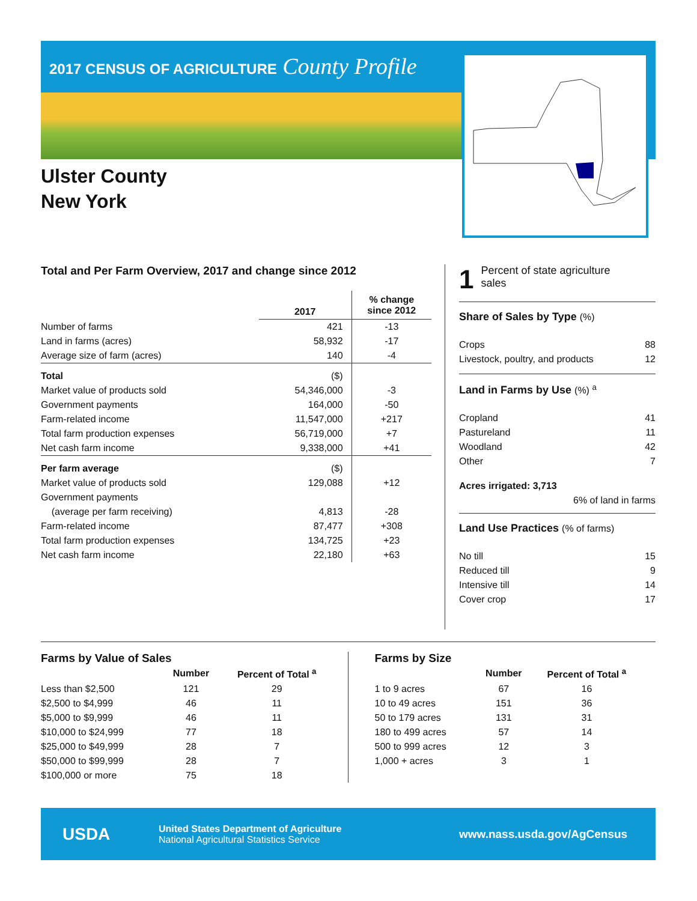2017 CENSUS OF AGRICULTURE County Profile
Ulster County
New York
Total and Per Farm Overview, 2017 and change since 2012
| | 2017 | % change since 2012 |
| --- | --- | --- |
| Number of farms | 421 | -13 |
| Land in farms (acres) | 58,932 | -17 |
| Average size of farm (acres) | 140 | -4 |
| Total | ($) | |
| Market value of products sold | 54,346,000 | -3 |
| Government payments | 164,000 | -50 |
| Farm-related income | 11,547,000 | +217 |
| Total farm production expenses | 56,719,000 | +7 |
| Net cash farm income | 9,338,000 | +41 |
| Per farm average | ($) | |
| Market value of products sold | 129,088 | +12 |
| Government payments | | |
| (average per farm receiving) | 4,813 | -28 |
| Farm-related income | 87,477 | +308 |
| Total farm production expenses | 134,725 | +23 |
| Net cash farm income | 22,180 | +63 |
1 Percent of state agriculture
sales
Share of Sales by Type (%)
| Crops | 88 |
| Livestock, poultry, and products | 12 |
Land in Farms by Use (%) <sup>a</sup>
| Cropland | 41 |
| Pastureland | 11 |
| Woodland | 42 |
| Other | 7 |
Acres irrigated: 3,713
6% of land in farms
Land Use Practices (% of farms)
| No till | 15 |
| Reduced till | 9 |
| Intensive till | 14 |
| Cover crop | 17 |
Farms by Value of Sales
| | Number | Percent of Total <sup>a</sup> |
| --- | --- | --- |
| Less than $2,500 | 121 | 29 |
| $2,500 to $4,999 | 46 | 11 |
| $5,000 to $9,999 | 46 | 11 |
| $10,000 to $24,999 | 77 | 18 |
| $25,000 to $49,999 | 28 | 7 |
| $50,000 to $99,999 | 28 | 7 |
| $100,000 or more | 75 | 18 |
Farms by Size
| | Number | Percent of Total <sup>a</sup> |
| --- | --- | --- |
| 1 to 9 acres | 67 | 16 |
| 10 to 49 acres | 151 | 36 |
| 50 to 179 acres | 131 | 31 |
| 180 to 499 acres | 57 | 14 |
| 500 to 999 acres | 12 | 3 |
| 1,000 + acres | 3 | 1 |
USDA
United States Department of Agriculture
National Agricultural Statistics Service
www.nass.usda.gov/AgCensus